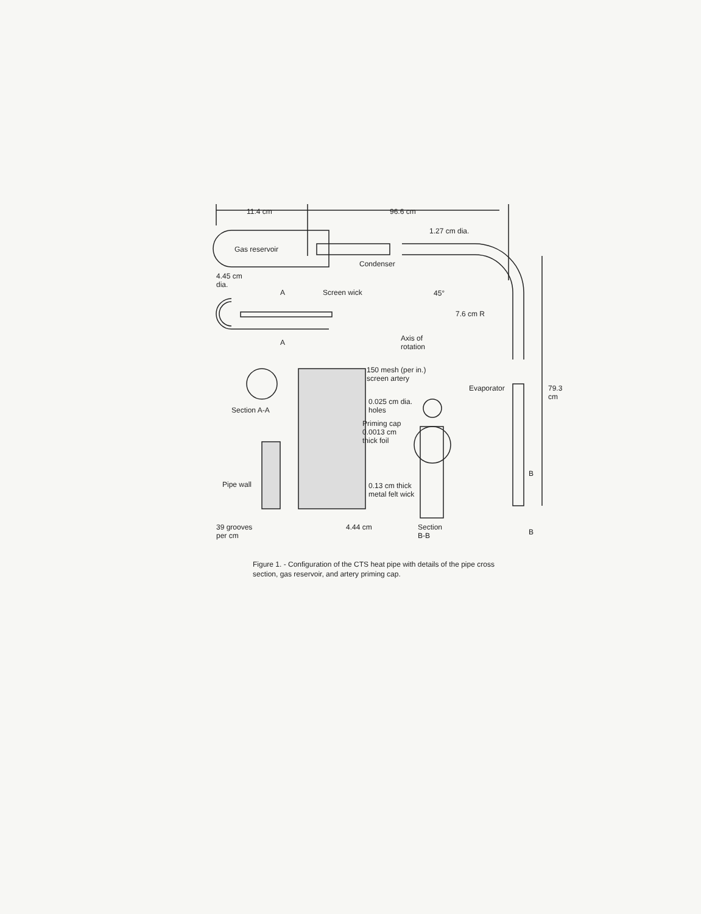11.4 cm 96.6 cm
1.27 cm dia.
Gas reservoir
Condenser
4.45 cm
dia.
A Screen wick 45°
7.6 cm R
A
Axis of
rotation
150 mesh (per in.)
screen artery
Evaporator 79.3 cm
Section A-A
0.025 cm dia.
holes
Priming cap
0.0013 cm
thick foil
B
Pipe wall
0.13 cm thick
metal felt wick
39 grooves
per cm
4.44 cm
Section
B-B
B
Figure 1. - Configuration of the CTS heat pipe with details of the pipe cross section, gas reservoir, and artery priming cap.